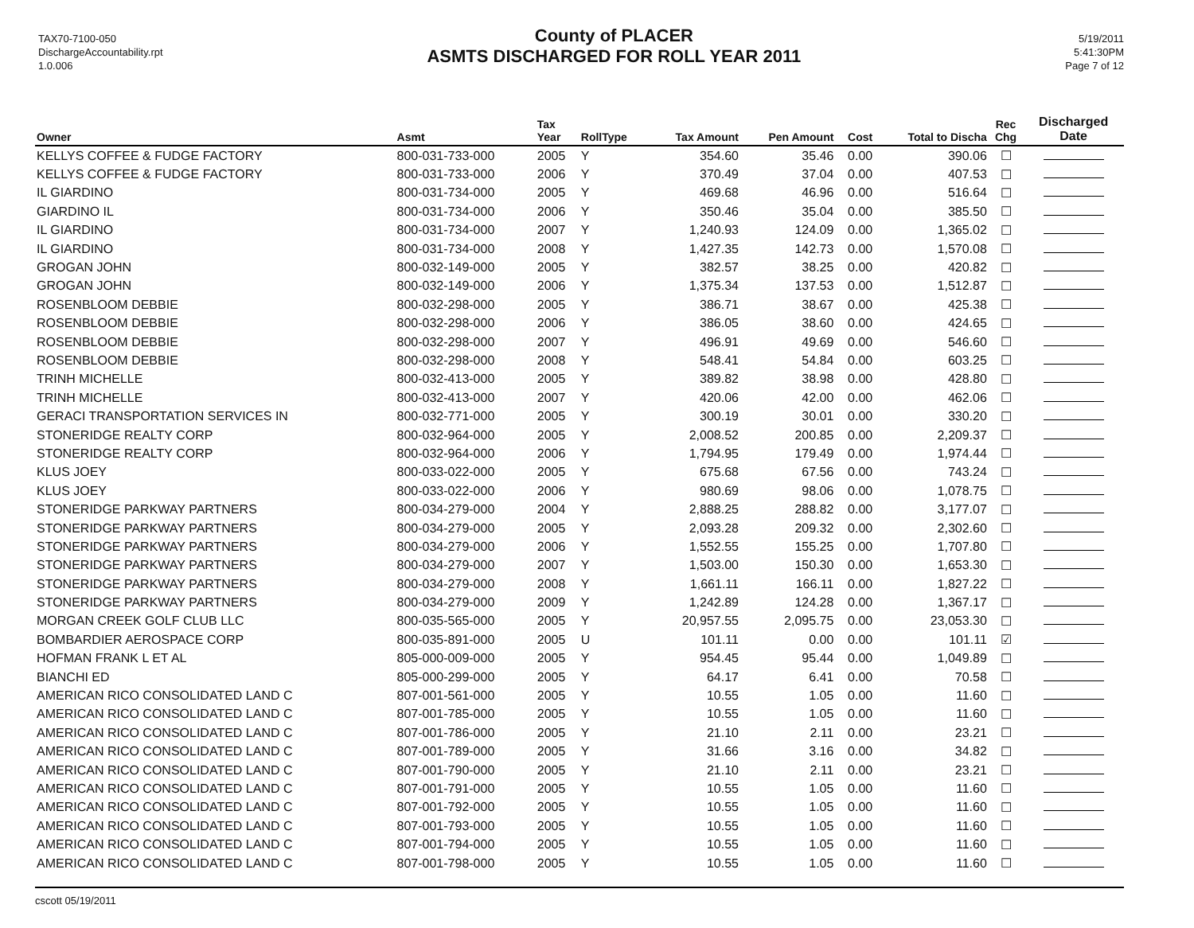TAX70-7100-050
DischargeAccountability.rpt
1.0.006
County of PLACER
ASMTS DISCHARGED FOR ROLL YEAR 2011
5/19/2011
5:41:30PM
Page 7 of 12
| Owner | Asmt | Tax Year | RollType | Tax Amount | Pen Amount | Cost | Total to Discha | Rec Chg | Discharged Date |
| --- | --- | --- | --- | --- | --- | --- | --- | --- | --- |
| KELLYS COFFEE & FUDGE FACTORY | 800-031-733-000 | 2005 | Y | 354.60 | 35.46 | 0.00 | 390.06 | ☐ | |
| KELLYS COFFEE & FUDGE FACTORY | 800-031-733-000 | 2006 | Y | 370.49 | 37.04 | 0.00 | 407.53 | ☐ | |
| IL GIARDINO | 800-031-734-000 | 2005 | Y | 469.68 | 46.96 | 0.00 | 516.64 | ☐ | |
| GIARDINO IL | 800-031-734-000 | 2006 | Y | 350.46 | 35.04 | 0.00 | 385.50 | ☐ | |
| IL GIARDINO | 800-031-734-000 | 2007 | Y | 1,240.93 | 124.09 | 0.00 | 1,365.02 | ☐ | |
| IL GIARDINO | 800-031-734-000 | 2008 | Y | 1,427.35 | 142.73 | 0.00 | 1,570.08 | ☐ | |
| GROGAN JOHN | 800-032-149-000 | 2005 | Y | 382.57 | 38.25 | 0.00 | 420.82 | ☐ | |
| GROGAN JOHN | 800-032-149-000 | 2006 | Y | 1,375.34 | 137.53 | 0.00 | 1,512.87 | ☐ | |
| ROSENBLOOM DEBBIE | 800-032-298-000 | 2005 | Y | 386.71 | 38.67 | 0.00 | 425.38 | ☐ | |
| ROSENBLOOM DEBBIE | 800-032-298-000 | 2006 | Y | 386.05 | 38.60 | 0.00 | 424.65 | ☐ | |
| ROSENBLOOM DEBBIE | 800-032-298-000 | 2007 | Y | 496.91 | 49.69 | 0.00 | 546.60 | ☐ | |
| ROSENBLOOM DEBBIE | 800-032-298-000 | 2008 | Y | 548.41 | 54.84 | 0.00 | 603.25 | ☐ | |
| TRINH MICHELLE | 800-032-413-000 | 2005 | Y | 389.82 | 38.98 | 0.00 | 428.80 | ☐ | |
| TRINH MICHELLE | 800-032-413-000 | 2007 | Y | 420.06 | 42.00 | 0.00 | 462.06 | ☐ | |
| GERACI TRANSPORTATION SERVICES IN | 800-032-771-000 | 2005 | Y | 300.19 | 30.01 | 0.00 | 330.20 | ☐ | |
| STONERIDGE REALTY CORP | 800-032-964-000 | 2005 | Y | 2,008.52 | 200.85 | 0.00 | 2,209.37 | ☐ | |
| STONERIDGE REALTY CORP | 800-032-964-000 | 2006 | Y | 1,794.95 | 179.49 | 0.00 | 1,974.44 | ☐ | |
| KLUS JOEY | 800-033-022-000 | 2005 | Y | 675.68 | 67.56 | 0.00 | 743.24 | ☐ | |
| KLUS JOEY | 800-033-022-000 | 2006 | Y | 980.69 | 98.06 | 0.00 | 1,078.75 | ☐ | |
| STONERIDGE PARKWAY PARTNERS | 800-034-279-000 | 2004 | Y | 2,888.25 | 288.82 | 0.00 | 3,177.07 | ☐ | |
| STONERIDGE PARKWAY PARTNERS | 800-034-279-000 | 2005 | Y | 2,093.28 | 209.32 | 0.00 | 2,302.60 | ☐ | |
| STONERIDGE PARKWAY PARTNERS | 800-034-279-000 | 2006 | Y | 1,552.55 | 155.25 | 0.00 | 1,707.80 | ☐ | |
| STONERIDGE PARKWAY PARTNERS | 800-034-279-000 | 2007 | Y | 1,503.00 | 150.30 | 0.00 | 1,653.30 | ☐ | |
| STONERIDGE PARKWAY PARTNERS | 800-034-279-000 | 2008 | Y | 1,661.11 | 166.11 | 0.00 | 1,827.22 | ☐ | |
| STONERIDGE PARKWAY PARTNERS | 800-034-279-000 | 2009 | Y | 1,242.89 | 124.28 | 0.00 | 1,367.17 | ☐ | |
| MORGAN CREEK GOLF CLUB LLC | 800-035-565-000 | 2005 | Y | 20,957.55 | 2,095.75 | 0.00 | 23,053.30 | ☐ | |
| BOMBARDIER AEROSPACE CORP | 800-035-891-000 | 2005 | U | 101.11 | 0.00 | 0.00 | 101.11 | ☑ | |
| HOFMAN FRANK L ET AL | 805-000-009-000 | 2005 | Y | 954.45 | 95.44 | 0.00 | 1,049.89 | ☐ | |
| BIANCHI ED | 805-000-299-000 | 2005 | Y | 64.17 | 6.41 | 0.00 | 70.58 | ☐ | |
| AMERICAN RICO CONSOLIDATED LAND C | 807-001-561-000 | 2005 | Y | 10.55 | 1.05 | 0.00 | 11.60 | ☐ | |
| AMERICAN RICO CONSOLIDATED LAND C | 807-001-785-000 | 2005 | Y | 10.55 | 1.05 | 0.00 | 11.60 | ☐ | |
| AMERICAN RICO CONSOLIDATED LAND C | 807-001-786-000 | 2005 | Y | 21.10 | 2.11 | 0.00 | 23.21 | ☐ | |
| AMERICAN RICO CONSOLIDATED LAND C | 807-001-789-000 | 2005 | Y | 31.66 | 3.16 | 0.00 | 34.82 | ☐ | |
| AMERICAN RICO CONSOLIDATED LAND C | 807-001-790-000 | 2005 | Y | 21.10 | 2.11 | 0.00 | 23.21 | ☐ | |
| AMERICAN RICO CONSOLIDATED LAND C | 807-001-791-000 | 2005 | Y | 10.55 | 1.05 | 0.00 | 11.60 | ☐ | |
| AMERICAN RICO CONSOLIDATED LAND C | 807-001-792-000 | 2005 | Y | 10.55 | 1.05 | 0.00 | 11.60 | ☐ | |
| AMERICAN RICO CONSOLIDATED LAND C | 807-001-793-000 | 2005 | Y | 10.55 | 1.05 | 0.00 | 11.60 | ☐ | |
| AMERICAN RICO CONSOLIDATED LAND C | 807-001-794-000 | 2005 | Y | 10.55 | 1.05 | 0.00 | 11.60 | ☐ | |
| AMERICAN RICO CONSOLIDATED LAND C | 807-001-798-000 | 2005 | Y | 10.55 | 1.05 | 0.00 | 11.60 | ☐ | |
cscott 05/19/2011